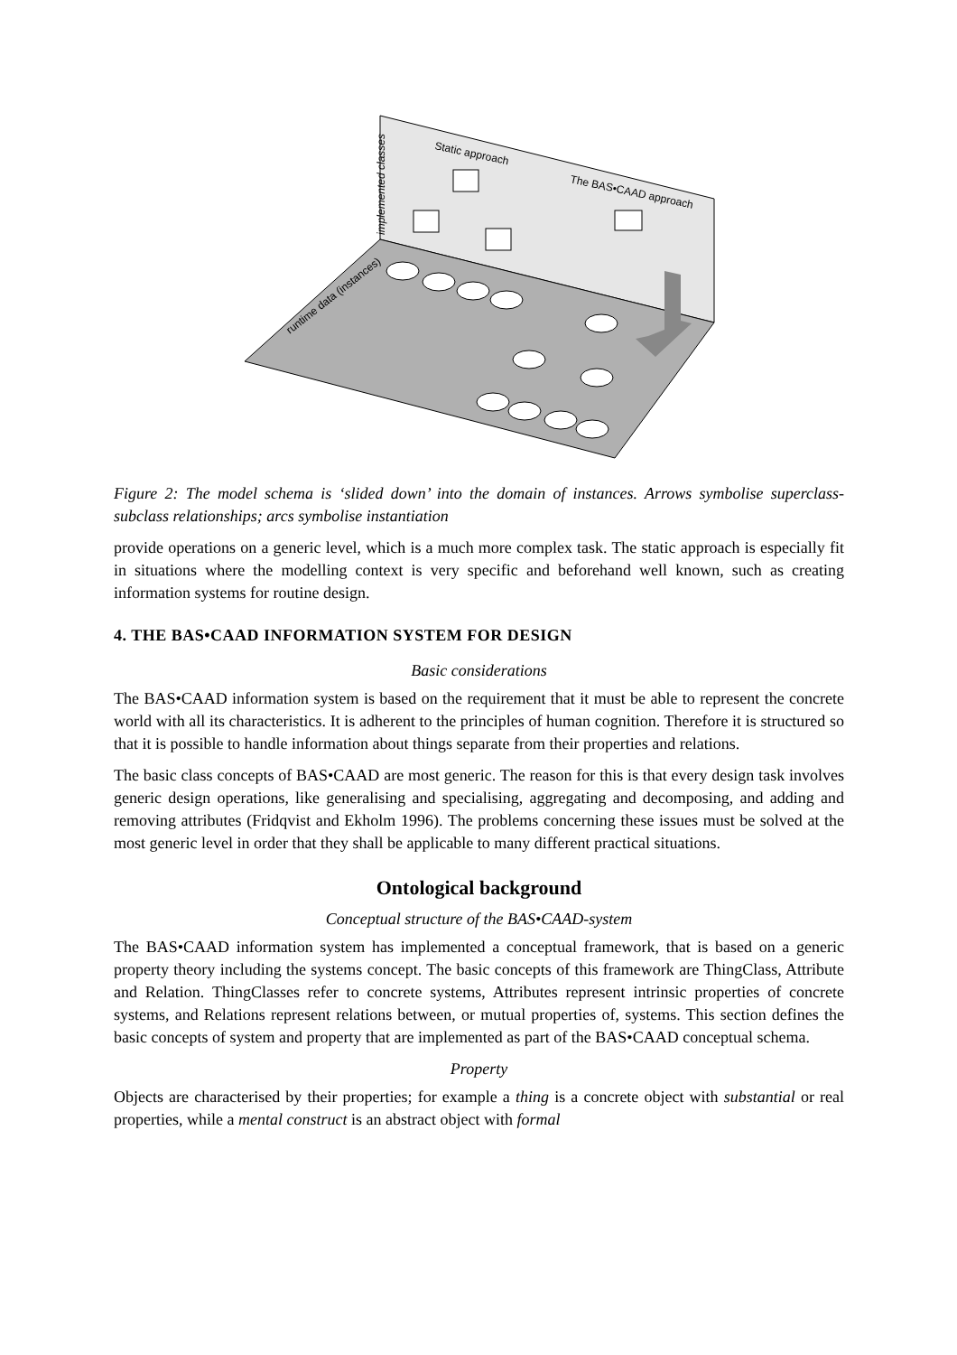implemented classes
Static approach
The BAS•CAAD approach
runtime data (instances)
Figure 2: The model schema is ‘slided down’ into the domain of instances. Arrows symbolise superclass-subclass relationships; arcs symbolise instantiation
provide operations on a generic level, which is a much more complex task. The static approach is especially fit in situations where the modelling context is very specific and beforehand well known, such as creating information systems for routine design.
4. THE BAS•CAAD INFORMATION SYSTEM FOR DESIGN
Basic considerations
The BAS•CAAD information system is based on the requirement that it must be able to represent the concrete world with all its characteristics. It is adherent to the principles of human cognition. Therefore it is structured so that it is possible to handle information about things separate from their properties and relations.
The basic class concepts of BAS•CAAD are most generic. The reason for this is that every design task involves generic design operations, like generalising and specialising, aggregating and decomposing, and adding and removing attributes (Fridqvist and Ekholm 1996). The problems concerning these issues must be solved at the most generic level in order that they shall be applicable to many different practical situations.
Ontological background
Conceptual structure of the BAS•CAAD-system
The BAS•CAAD information system has implemented a conceptual framework, that is based on a generic property theory including the systems concept. The basic concepts of this framework are ThingClass, Attribute and Relation. ThingClasses refer to concrete systems, Attributes represent intrinsic properties of concrete systems, and Relations represent relations between, or mutual properties of, systems. This section defines the basic concepts of system and property that are implemented as part of the BAS•CAAD conceptual schema.
Property
Objects are characterised by their properties; for example a thing is a concrete object with substantial or real properties, while a mental construct is an abstract object with formal